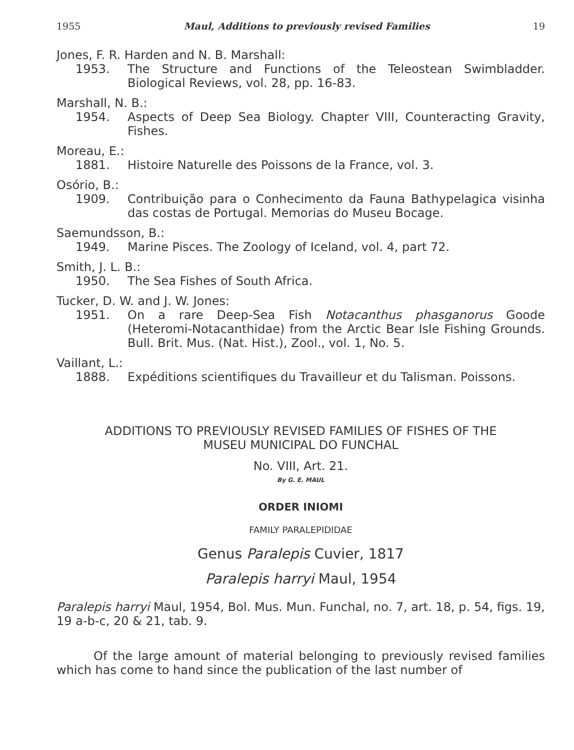1955 Maul, Additions to previously revised Families 19
Jones, F. R. Harden and N. B. Marshall:
1953. The Structure and Functions of the Teleostean Swimbladder. Biological Reviews, vol. 28, pp. 16-83.
Marshall, N. B.:
1954. Aspects of Deep Sea Biology. Chapter VIII, Counteracting Gravity, Fishes.
Moreau, E.:
1881. Histoire Naturelle des Poissons de la France, vol. 3.
Osório, B.:
1909. Contribuição para o Conhecimento da Fauna Bathypelagica visinha das costas de Portugal. Memorias do Museu Bocage.
Saemundsson, B.:
1949. Marine Pisces. The Zoology of Iceland, vol. 4, part 72.
Smith, J. L. B.:
1950. The Sea Fishes of South Africa.
Tucker, D. W. and J. W. Jones:
1951. On a rare Deep-Sea Fish Notacanthus phasganorus Goode (Heteromi-Notacanthidae) from the Arctic Bear Isle Fishing Grounds. Bull. Brit. Mus. (Nat. Hist.), Zool., vol. 1, No. 5.
Vaillant, L.:
1888. Expéditions scientifiques du Travailleur et du Talisman. Poissons.
ADDITIONS TO PREVIOUSLY REVISED FAMILIES OF FISHES OF THE
MUSEU MUNICIPAL DO FUNCHAL
No. VIII, Art. 21.
By G. E. MAUL
ORDER INIOMI
FAMILY PARALEPIDIDAE
Genus Paralepis Cuvier, 1817
Paralepis harryi Maul, 1954
Paralepis harryi Maul, 1954, Bol. Mus. Mun. Funchal, no. 7, art. 18, p. 54, figs. 19, 19 a-b-c, 20 & 21, tab. 9.
Of the large amount of material belonging to previously revised families which has come to hand since the publication of the last number of